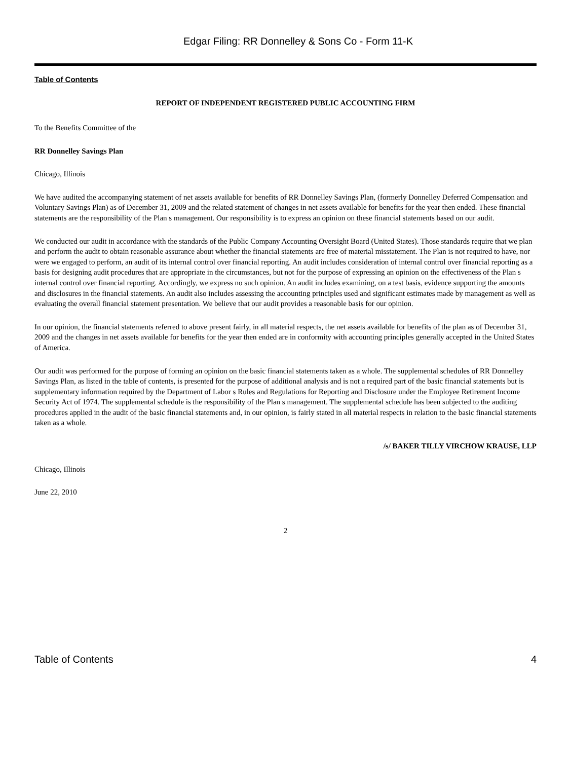Edgar Filing: RR Donnelley & Sons Co - Form 11-K
Table of Contents
REPORT OF INDEPENDENT REGISTERED PUBLIC ACCOUNTING FIRM
To the Benefits Committee of the
RR Donnelley Savings Plan
Chicago, Illinois
We have audited the accompanying statement of net assets available for benefits of RR Donnelley Savings Plan, (formerly Donnelley Deferred Compensation and Voluntary Savings Plan) as of December 31, 2009 and the related statement of changes in net assets available for benefits for the year then ended. These financial statements are the responsibility of the Plan s management. Our responsibility is to express an opinion on these financial statements based on our audit.
We conducted our audit in accordance with the standards of the Public Company Accounting Oversight Board (United States). Those standards require that we plan and perform the audit to obtain reasonable assurance about whether the financial statements are free of material misstatement. The Plan is not required to have, nor were we engaged to perform, an audit of its internal control over financial reporting. An audit includes consideration of internal control over financial reporting as a basis for designing audit procedures that are appropriate in the circumstances, but not for the purpose of expressing an opinion on the effectiveness of the Plan s internal control over financial reporting. Accordingly, we express no such opinion. An audit includes examining, on a test basis, evidence supporting the amounts and disclosures in the financial statements. An audit also includes assessing the accounting principles used and significant estimates made by management as well as evaluating the overall financial statement presentation. We believe that our audit provides a reasonable basis for our opinion.
In our opinion, the financial statements referred to above present fairly, in all material respects, the net assets available for benefits of the plan as of December 31, 2009 and the changes in net assets available for benefits for the year then ended are in conformity with accounting principles generally accepted in the United States of America.
Our audit was performed for the purpose of forming an opinion on the basic financial statements taken as a whole. The supplemental schedules of RR Donnelley Savings Plan, as listed in the table of contents, is presented for the purpose of additional analysis and is not a required part of the basic financial statements but is supplementary information required by the Department of Labor s Rules and Regulations for Reporting and Disclosure under the Employee Retirement Income Security Act of 1974. The supplemental schedule is the responsibility of the Plan s management. The supplemental schedule has been subjected to the auditing procedures applied in the audit of the basic financial statements and, in our opinion, is fairly stated in all material respects in relation to the basic financial statements taken as a whole.
/s/ BAKER TILLY VIRCHOW KRAUSE, LLP
Chicago, Illinois
June 22, 2010
2
Table of Contents 4